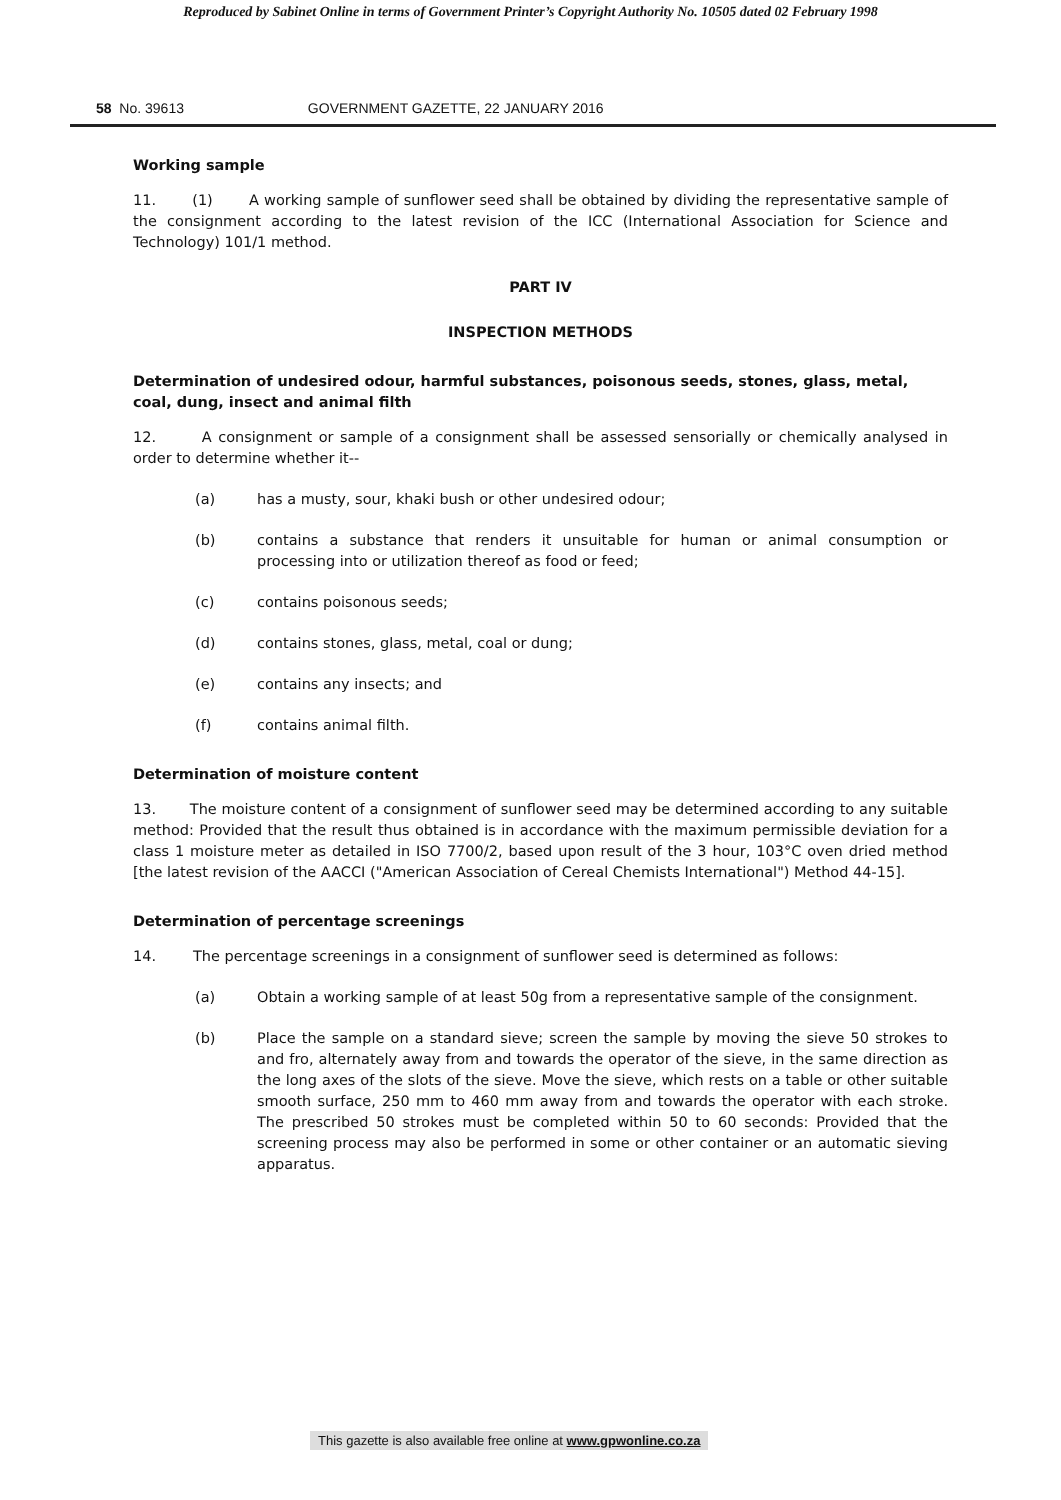Reproduced by Sabinet Online in terms of Government Printer’s Copyright Authority No. 10505 dated 02 February 1998
58 No. 39613 GOVERNMENT GAZETTE, 22 JANUARY 2016
Working sample
11. (1) A working sample of sunflower seed shall be obtained by dividing the representative sample of the consignment according to the latest revision of the ICC (International Association for Science and Technology) 101/1 method.
PART IV
INSPECTION METHODS
Determination of undesired odour, harmful substances, poisonous seeds, stones, glass, metal, coal, dung, insect and animal filth
12. A consignment or sample of a consignment shall be assessed sensorially or chemically analysed in order to determine whether it--
(a) has a musty, sour, khaki bush or other undesired odour;
(b) contains a substance that renders it unsuitable for human or animal consumption or processing into or utilization thereof as food or feed;
(c) contains poisonous seeds;
(d) contains stones, glass, metal, coal or dung;
(e) contains any insects; and
(f) contains animal filth.
Determination of moisture content
13. The moisture content of a consignment of sunflower seed may be determined according to any suitable method: Provided that the result thus obtained is in accordance with the maximum permissible deviation for a class 1 moisture meter as detailed in ISO 7700/2, based upon result of the 3 hour, 103°C oven dried method [the latest revision of the AACCI ("American Association of Cereal Chemists International") Method 44-15].
Determination of percentage screenings
14. The percentage screenings in a consignment of sunflower seed is determined as follows:
(a) Obtain a working sample of at least 50g from a representative sample of the consignment.
(b) Place the sample on a standard sieve; screen the sample by moving the sieve 50 strokes to and fro, alternately away from and towards the operator of the sieve, in the same direction as the long axes of the slots of the sieve. Move the sieve, which rests on a table or other suitable smooth surface, 250 mm to 460 mm away from and towards the operator with each stroke. The prescribed 50 strokes must be completed within 50 to 60 seconds: Provided that the screening process may also be performed in some or other container or an automatic sieving apparatus.
This gazette is also available free online at www.gpwonline.co.za